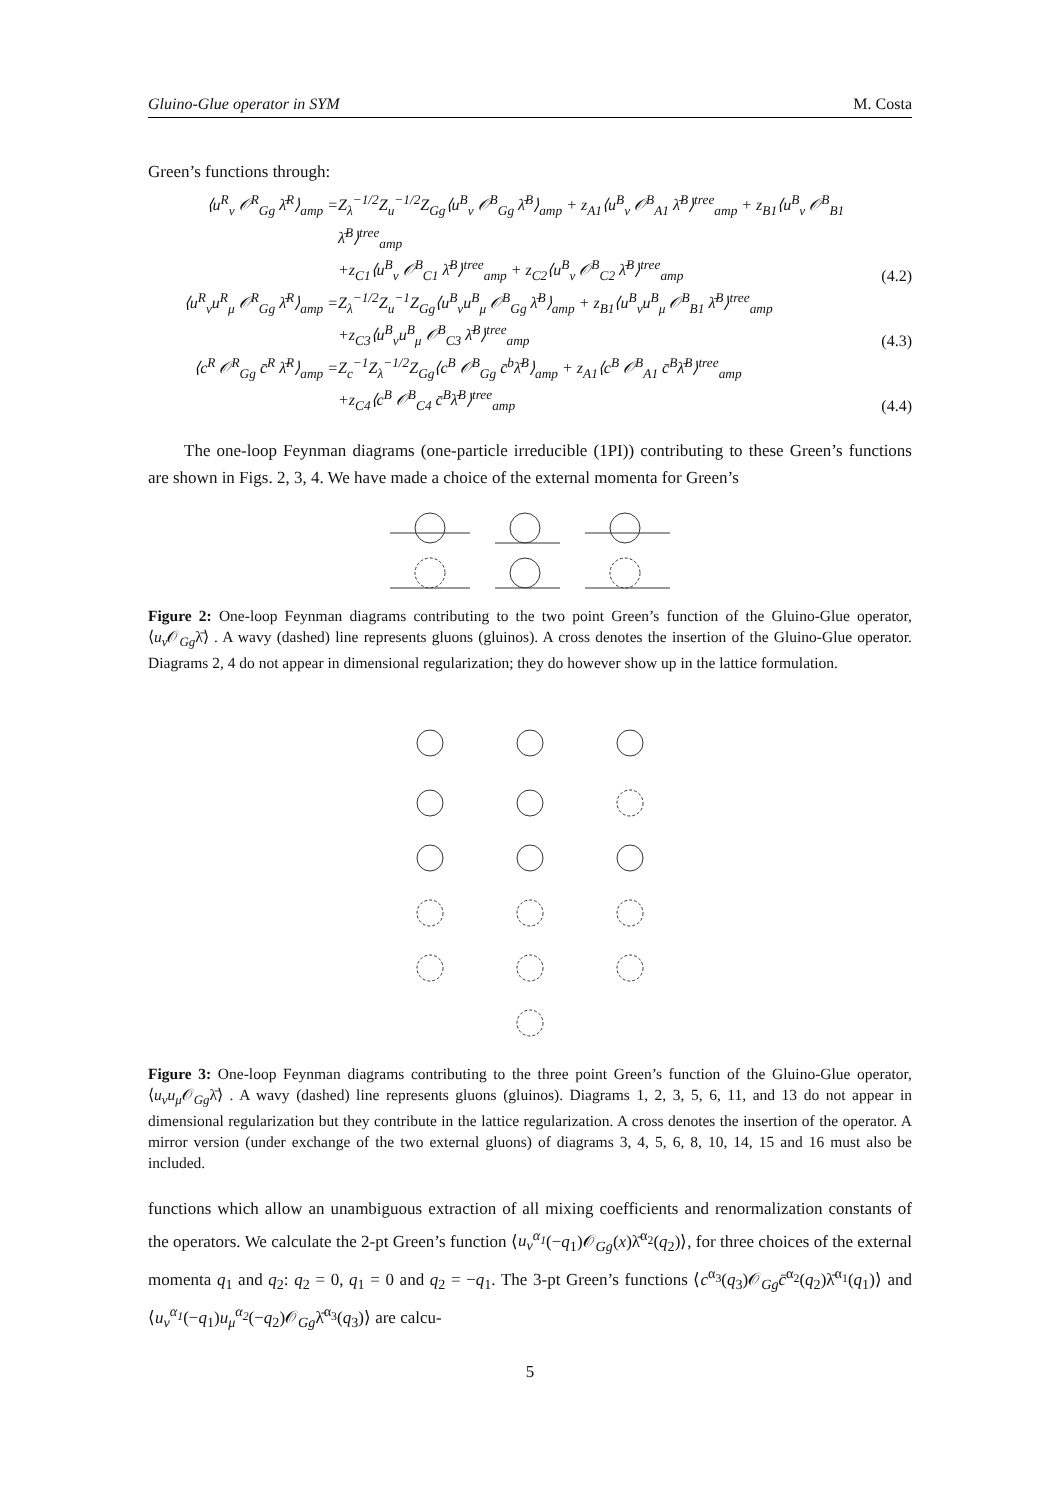Gluino-Glue operator in SYM M. Costa
Green’s functions through:
⟨u<sup>R</sup><sub>ν</sub> 𝒪<sup>R</sup><sub>Gg</sub> λ̄<sup>R</sup>⟩<sub>amp</sub> =
Z<sub>λ</sub><sup>−1/2</sup>Z<sub>u</sub><sup>−1/2</sup>Z<sub>Gg</sub>⟨u<sup>B</sup><sub>ν</sub> 𝒪<sup>B</sup><sub>Gg</sub> λ̄<sup>B</sup>⟩<sub>amp</sub> + z<sub>A1</sub>⟨u<sup>B</sup><sub>ν</sub> 𝒪<sup>B</sup><sub>A1</sub> λ̄<sup>B</sup>⟩<sup>tree</sup><sub>amp</sub> + z<sub>B1</sub>⟨u<sup>B</sup><sub>ν</sub> 𝒪<sup>B</sup><sub>B1</sub> λ̄<sup>B</sup>⟩<sup>tree</sup><sub>amp</sub>
+z<sub>C1</sub>⟨u<sup>B</sup><sub>ν</sub> 𝒪<sup>B</sup><sub>C1</sub> λ̄<sup>B</sup>⟩<sup>tree</sup><sub>amp</sub> + z<sub>C2</sub>⟨u<sup>B</sup><sub>ν</sub> 𝒪<sup>B</sup><sub>C2</sub> λ̄<sup>B</sup>⟩<sup>tree</sup><sub>amp</sub>
(4.2)
⟨u<sup>R</sup><sub>ν</sub>u<sup>R</sup><sub>μ</sub> 𝒪<sup>R</sup><sub>Gg</sub> λ̄<sup>R</sup>⟩<sub>amp</sub> =
Z<sub>λ</sub><sup>−1/2</sup>Z<sub>u</sub><sup>−1</sup>Z<sub>Gg</sub>⟨u<sup>B</sup><sub>ν</sub>u<sup>B</sup><sub>μ</sub> 𝒪<sup>B</sup><sub>Gg</sub> λ̄<sup>B</sup>⟩<sub>amp</sub> + z<sub>B1</sub>⟨u<sup>B</sup><sub>ν</sub>u<sup>B</sup><sub>μ</sub> 𝒪<sup>B</sup><sub>B1</sub> λ̄<sup>B</sup>⟩<sup>tree</sup><sub>amp</sub>
+z<sub>C3</sub>⟨u<sup>B</sup><sub>ν</sub>u<sup>B</sup><sub>μ</sub> 𝒪<sup>B</sup><sub>C3</sub> λ̄<sup>B</sup>⟩<sup>tree</sup><sub>amp</sub>
(4.3)
⟨c<sup>R</sup> 𝒪<sup>R</sup><sub>Gg</sub> c̄<sup>R</sup> λ̄<sup>R</sup>⟩<sub>amp</sub> =
Z<sub>c</sub><sup>−1</sup>Z<sub>λ</sub><sup>−1/2</sup>Z<sub>Gg</sub>⟨c<sup>B</sup> 𝒪<sup>B</sup><sub>Gg</sub> c̄<sup>b</sup>λ̄<sup>B</sup>⟩<sub>amp</sub> + z<sub>A1</sub>⟨c<sup>B</sup> 𝒪<sup>B</sup><sub>A1</sub> c̄<sup>B</sup>λ̄<sup>B</sup>⟩<sup>tree</sup><sub>amp</sub>
+z<sub>C4</sub>⟨c<sup>B</sup> 𝒪<sup>B</sup><sub>C4</sub> c̄<sup>B</sup>λ̄<sup>B</sup>⟩<sup>tree</sup><sub>amp</sub>
(4.4)
The one-loop Feynman diagrams (one-particle irreducible (1PI)) contributing to these Green’s functions are shown in Figs. 2, 3, 4. We have made a choice of the external momenta for Green’s
Figure 2: One-loop Feynman diagrams contributing to the two point Green’s function of the Gluino-Glue operator, ⟨u<sub>ν</sub> 𝒪<sub>Gg</sub>λ̄⟩ . A wavy (dashed) line represents gluons (gluinos). A cross denotes the insertion of the Gluino-Glue operator. Diagrams 2, 4 do not appear in dimensional regularization; they do however show up in the lattice formulation.
Figure 3: One-loop Feynman diagrams contributing to the three point Green’s function of the Gluino-Glue operator, ⟨u<sub>ν</sub>u<sub>μ</sub> 𝒪<sub>Gg</sub>λ̄⟩ . A wavy (dashed) line represents gluons (gluinos). Diagrams 1, 2, 3, 5, 6, 11, and 13 do not appear in dimensional regularization but they contribute in the lattice regularization. A cross denotes the insertion of the operator. A mirror version (under exchange of the two external gluons) of diagrams 3, 4, 5, 6, 8, 10, 14, 15 and 16 must also be included.
functions which allow an unambiguous extraction of all mixing coefficients and renormalization constants of the operators. We calculate the 2-pt Green’s function ⟨u<sub>ν</sub><sup>α<sub>1</sub></sup>(−q<sub>1</sub>)𝒪<sub>Gg</sub>(x)λ̄<sup>α<sub>2</sub></sup>(q<sub>2</sub>)⟩, for three choices of the external momenta q<sub>1</sub> and q<sub>2</sub>: q<sub>2</sub> = 0, q<sub>1</sub> = 0 and q<sub>2</sub> = −q<sub>1</sub>. The 3-pt Green’s functions ⟨c<sup>α<sub>3</sub></sup>(q<sub>3</sub>)𝒪<sub>Gg</sub>c̄<sup>α<sub>2</sub></sup>(q<sub>2</sub>)λ̄<sup>α<sub>1</sub></sup>(q<sub>1</sub>)⟩ and ⟨u<sub>ν</sub><sup>α<sub>1</sub></sup>(−q<sub>1</sub>)u<sub>μ</sub><sup>α<sub>2</sub></sup>(−q<sub>2</sub>)𝒪<sub>Gg</sub>λ̄<sup>α<sub>3</sub></sup>(q<sub>3</sub>)⟩ are calcu-
5